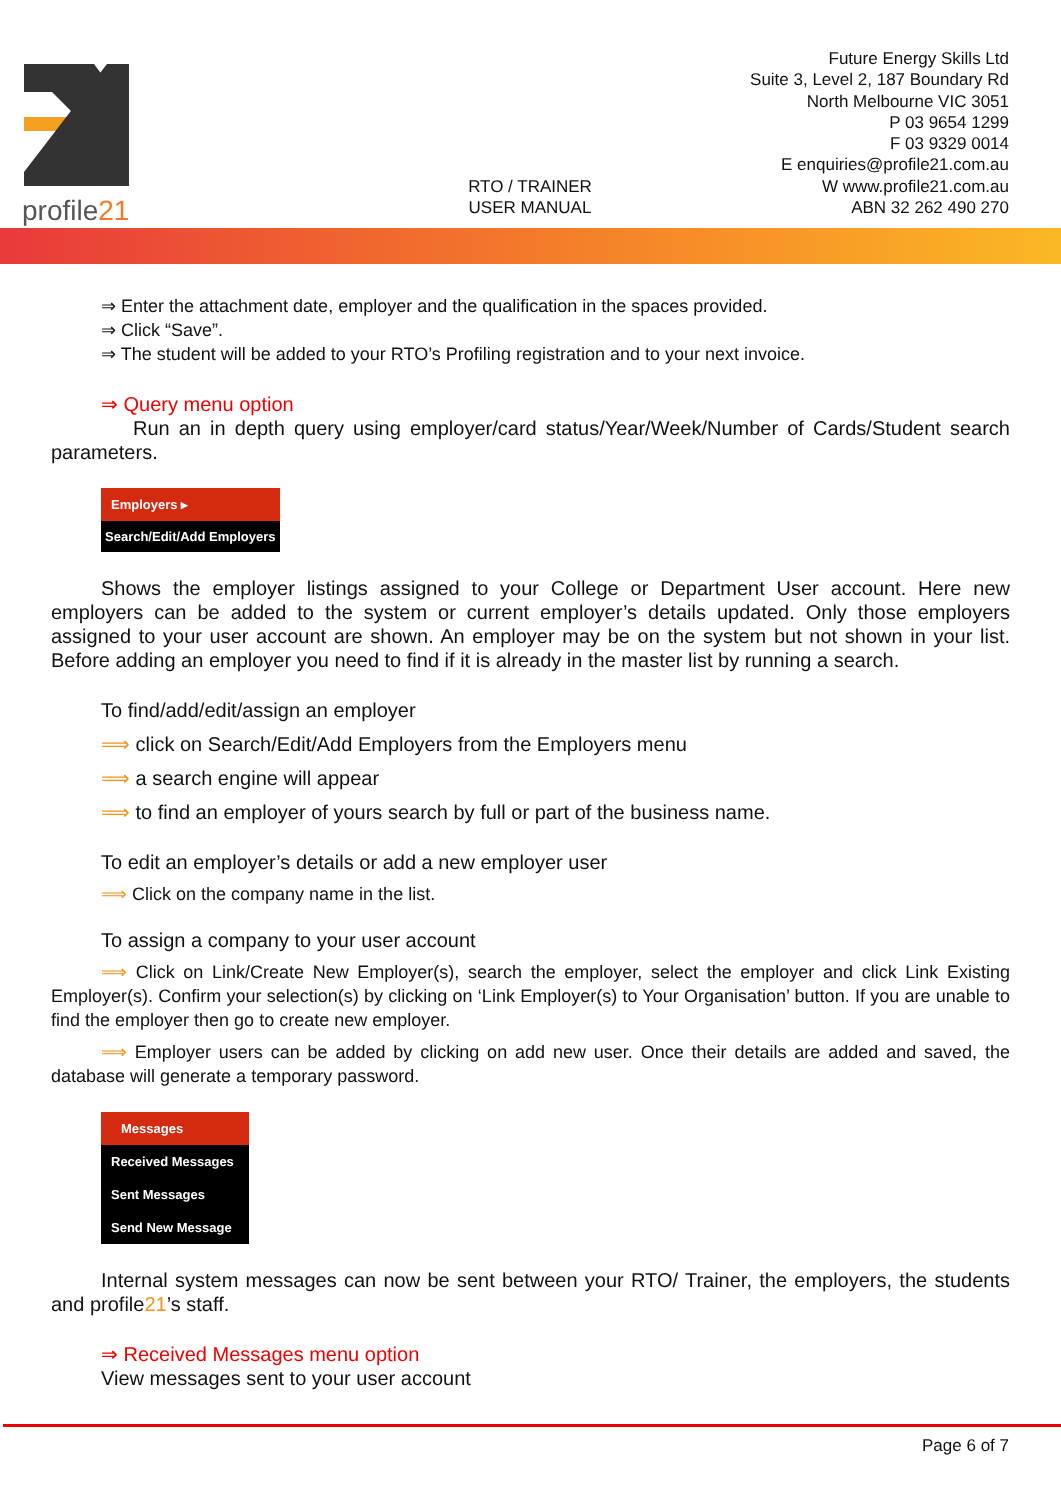profile21
RTO / TRAINER
USER MANUAL
Future Energy Skills Ltd
Suite 3, Level 2, 187 Boundary Rd
North Melbourne VIC 3051
P 03 9654 1299
F 03 9329 0014
E enquiries@profile21.com.au
W www.profile21.com.au
ABN 32 262 490 270
⇒ Enter the attachment date, employer and the qualification in the spaces provided.
⇒ Click “Save”.
⇒ The student will be added to your RTO’s Profiling registration and to your next invoice.
⇒ Query menu option
Run an in depth query using employer/card status/Year/Week/Number of Cards/Student search parameters.
Employers ▸
Search/Edit/Add Employers
Shows the employer listings assigned to your College or Department User account. Here new employers can be added to the system or current employer’s details updated. Only those employers assigned to your user account are shown. An employer may be on the system but not shown in your list. Before adding an employer you need to find if it is already in the master list by running a search.
To find/add/edit/assign an employer
⟹ click on Search/Edit/Add Employers from the Employers menu
⟹ a search engine will appear
⟹ to find an employer of yours search by full or part of the business name.
To edit an employer’s details or add a new employer user
⟹ Click on the company name in the list.
To assign a company to your user account
⟹ Click on Link/Create New Employer(s), search the employer, select the employer and click Link Existing Employer(s). Confirm your selection(s) by clicking on ‘Link Employer(s) to Your Organisation’ button. If you are unable to find the employer then go to create new employer.
⟹ Employer users can be added by clicking on add new user. Once their details are added and saved, the database will generate a temporary password.
Messages
Received Messages
Sent Messages
Send New Message
Internal system messages can now be sent between your RTO/ Trainer, the employers, the students and profile21’s staff.
⇒ Received Messages menu option
View messages sent to your user account
Page 6 of 7